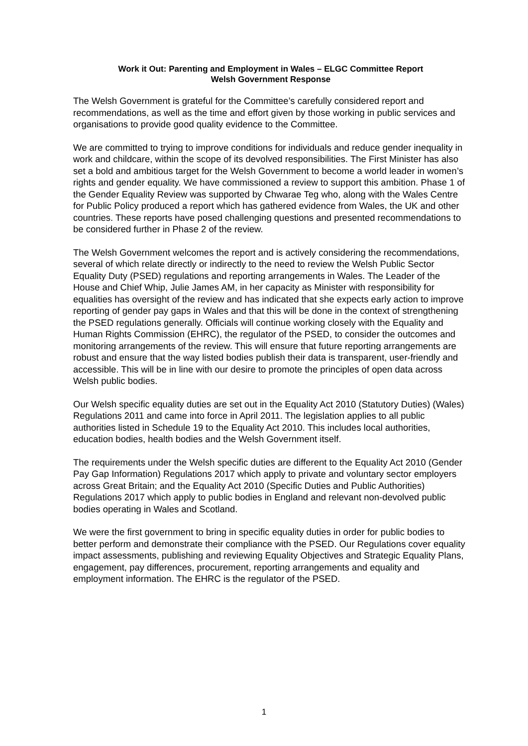Work it Out: Parenting and Employment in Wales – ELGC Committee Report
Welsh Government Response
The Welsh Government is grateful for the Committee’s carefully considered report and recommendations, as well as the time and effort given by those working in public services and organisations to provide good quality evidence to the Committee.
We are committed to trying to improve conditions for individuals and reduce gender inequality in work and childcare, within the scope of its devolved responsibilities. The First Minister has also set a bold and ambitious target for the Welsh Government to become a world leader in women’s rights and gender equality. We have commissioned a review to support this ambition. Phase 1 of the Gender Equality Review was supported by Chwarae Teg who, along with the Wales Centre for Public Policy produced a report which has gathered evidence from Wales, the UK and other countries. These reports have posed challenging questions and presented recommendations to be considered further in Phase 2 of the review.
The Welsh Government welcomes the report and is actively considering the recommendations, several of which relate directly or indirectly to the need to review the Welsh Public Sector Equality Duty (PSED) regulations and reporting arrangements in Wales. The Leader of the House and Chief Whip, Julie James AM, in her capacity as Minister with responsibility for equalities has oversight of the review and has indicated that she expects early action to improve reporting of gender pay gaps in Wales and that this will be done in the context of strengthening the PSED regulations generally. Officials will continue working closely with the Equality and Human Rights Commission (EHRC), the regulator of the PSED, to consider the outcomes and monitoring arrangements of the review. This will ensure that future reporting arrangements are robust and ensure that the way listed bodies publish their data is transparent, user-friendly and accessible. This will be in line with our desire to promote the principles of open data across Welsh public bodies.
Our Welsh specific equality duties are set out in the Equality Act 2010 (Statutory Duties) (Wales) Regulations 2011 and came into force in April 2011. The legislation applies to all public authorities listed in Schedule 19 to the Equality Act 2010. This includes local authorities, education bodies, health bodies and the Welsh Government itself.
The requirements under the Welsh specific duties are different to the Equality Act 2010 (Gender Pay Gap Information) Regulations 2017 which apply to private and voluntary sector employers across Great Britain; and the Equality Act 2010 (Specific Duties and Public Authorities) Regulations 2017 which apply to public bodies in England and relevant non-devolved public bodies operating in Wales and Scotland.
We were the first government to bring in specific equality duties in order for public bodies to better perform and demonstrate their compliance with the PSED. Our Regulations cover equality impact assessments, publishing and reviewing Equality Objectives and Strategic Equality Plans, engagement, pay differences, procurement, reporting arrangements and equality and employment information. The EHRC is the regulator of the PSED.
1